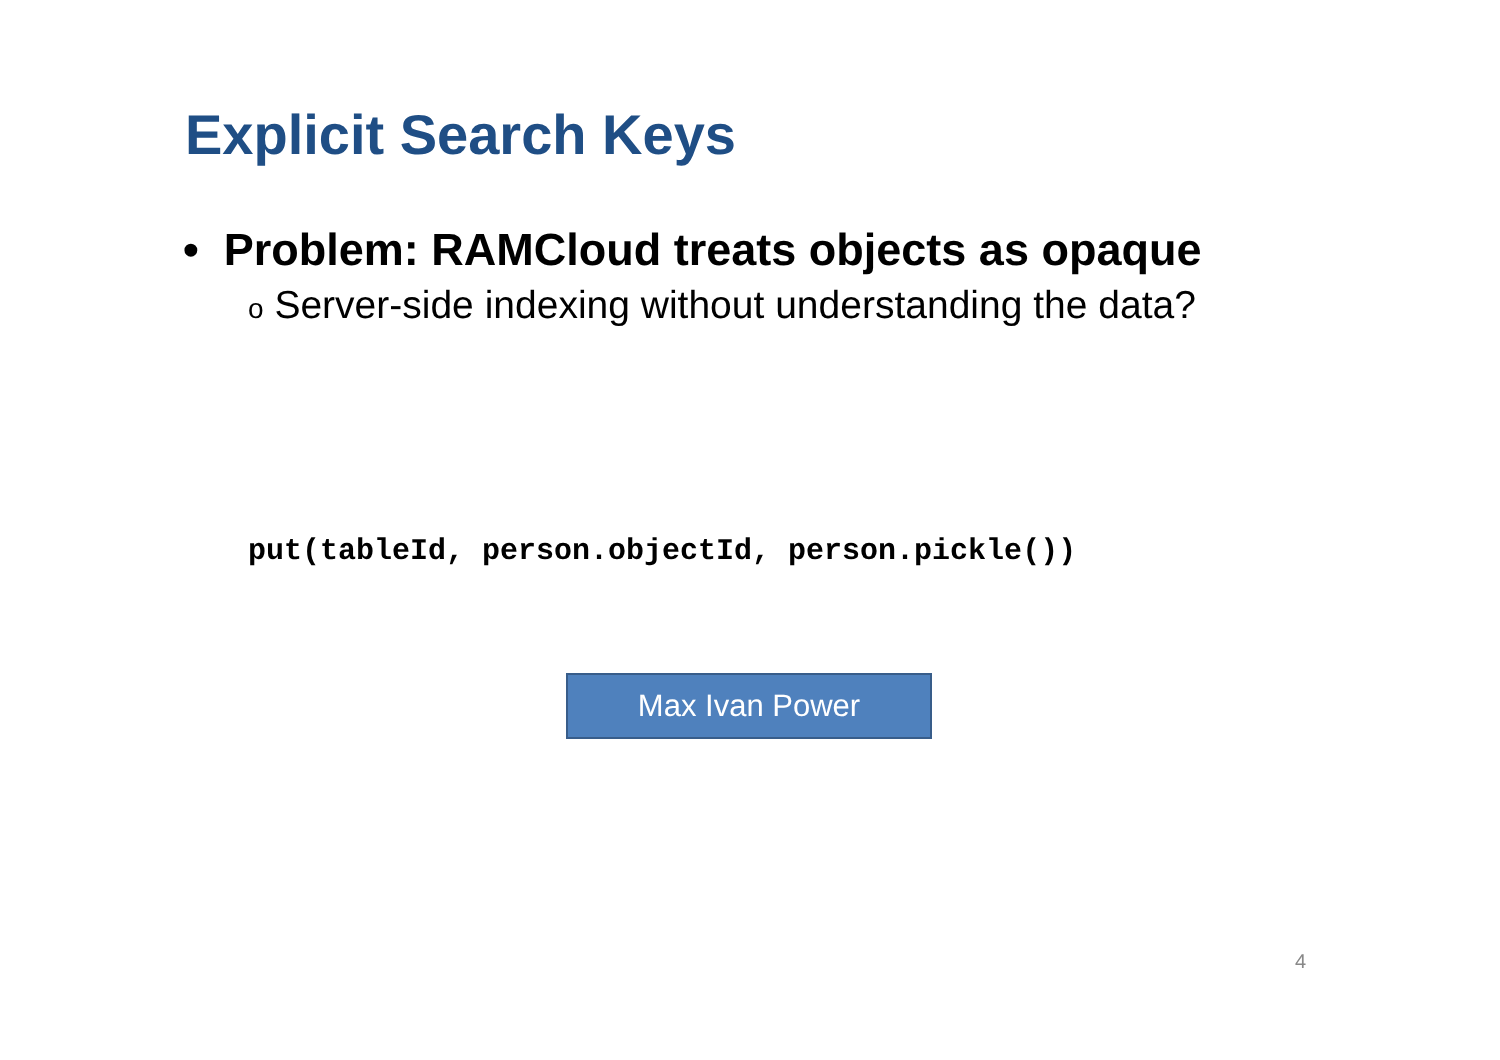Explicit Search Keys
• Problem: RAMCloud treats objects as opaque
o Server-side indexing without understanding the data?
put(tableId, person.objectId, person.pickle())
Max Ivan Power
4